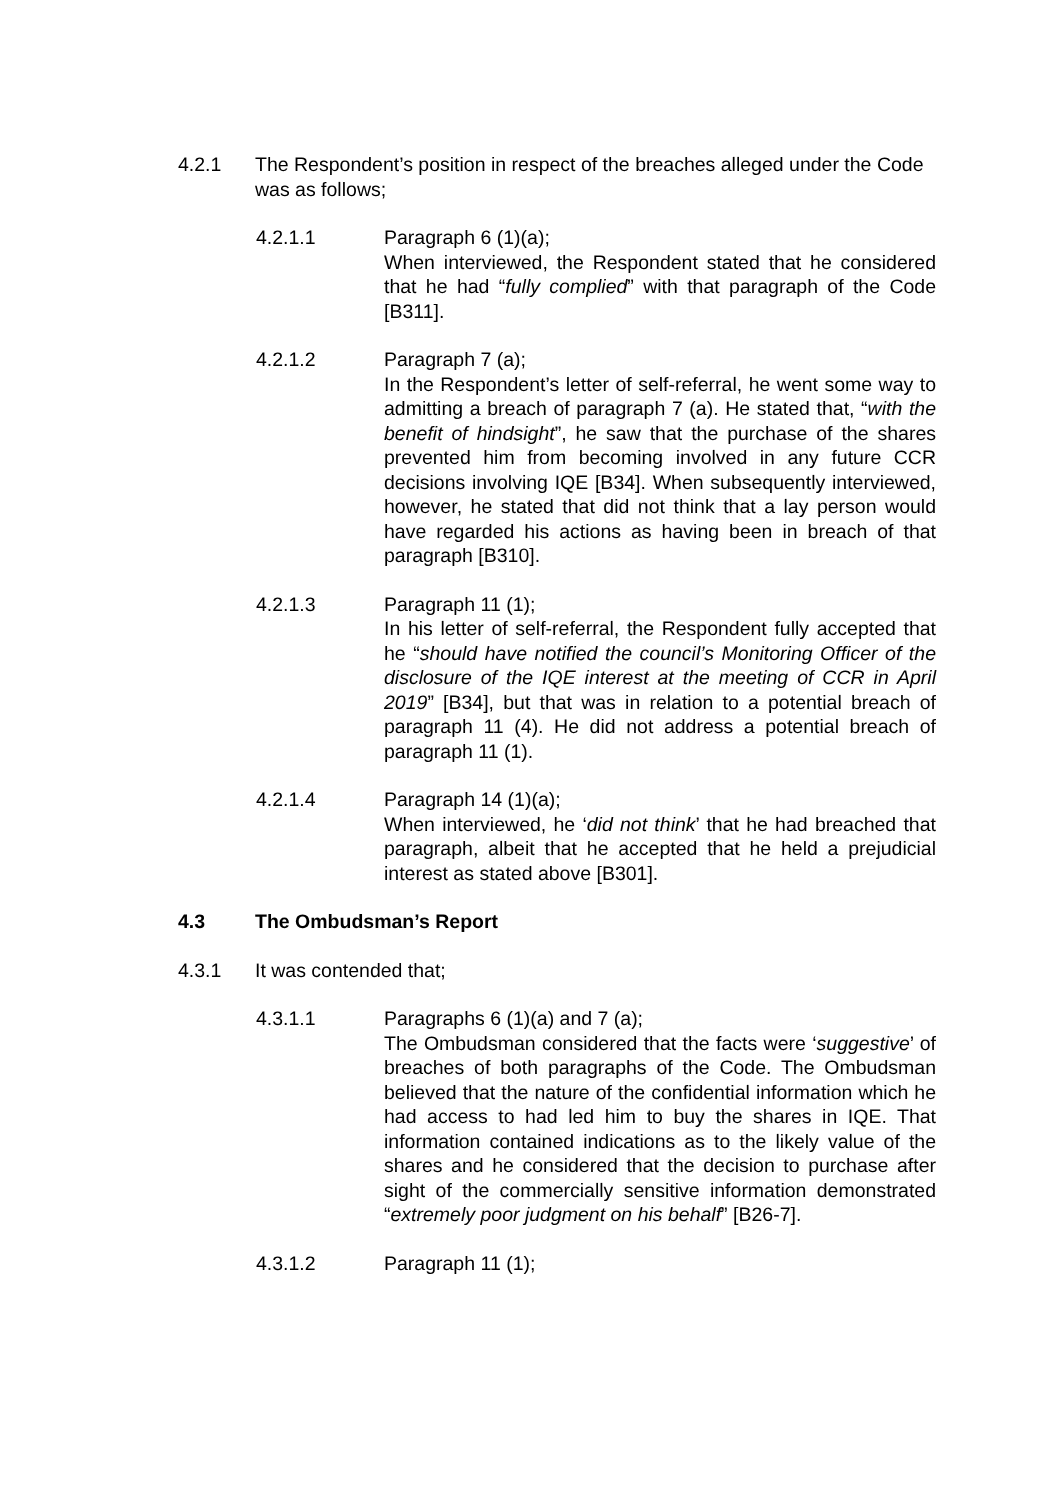4.2.1 The Respondent’s position in respect of the breaches alleged under the Code was as follows;
4.2.1.1 Paragraph 6 (1)(a);
When interviewed, the Respondent stated that he considered that he had “fully complied” with that paragraph of the Code [B311].
4.2.1.2 Paragraph 7 (a);
In the Respondent’s letter of self-referral, he went some way to admitting a breach of paragraph 7 (a). He stated that, “with the benefit of hindsight”, he saw that the purchase of the shares prevented him from becoming involved in any future CCR decisions involving IQE [B34]. When subsequently interviewed, however, he stated that did not think that a lay person would have regarded his actions as having been in breach of that paragraph [B310].
4.2.1.3 Paragraph 11 (1);
In his letter of self-referral, the Respondent fully accepted that he “should have notified the council’s Monitoring Officer of the disclosure of the IQE interest at the meeting of CCR in April 2019” [B34], but that was in relation to a potential breach of paragraph 11 (4). He did not address a potential breach of paragraph 11 (1).
4.2.1.4 Paragraph 14 (1)(a);
When interviewed, he ‘did not think’ that he had breached that paragraph, albeit that he accepted that he held a prejudicial interest as stated above [B301].
4.3 The Ombudsman’s Report
4.3.1 It was contended that;
4.3.1.1 Paragraphs 6 (1)(a) and 7 (a);
The Ombudsman considered that the facts were ‘suggestive’ of breaches of both paragraphs of the Code. The Ombudsman believed that the nature of the confidential information which he had access to had led him to buy the shares in IQE. That information contained indications as to the likely value of the shares and he considered that the decision to purchase after sight of the commercially sensitive information demonstrated “extremely poor judgment on his behalf” [B26-7].
4.3.1.2 Paragraph 11 (1);